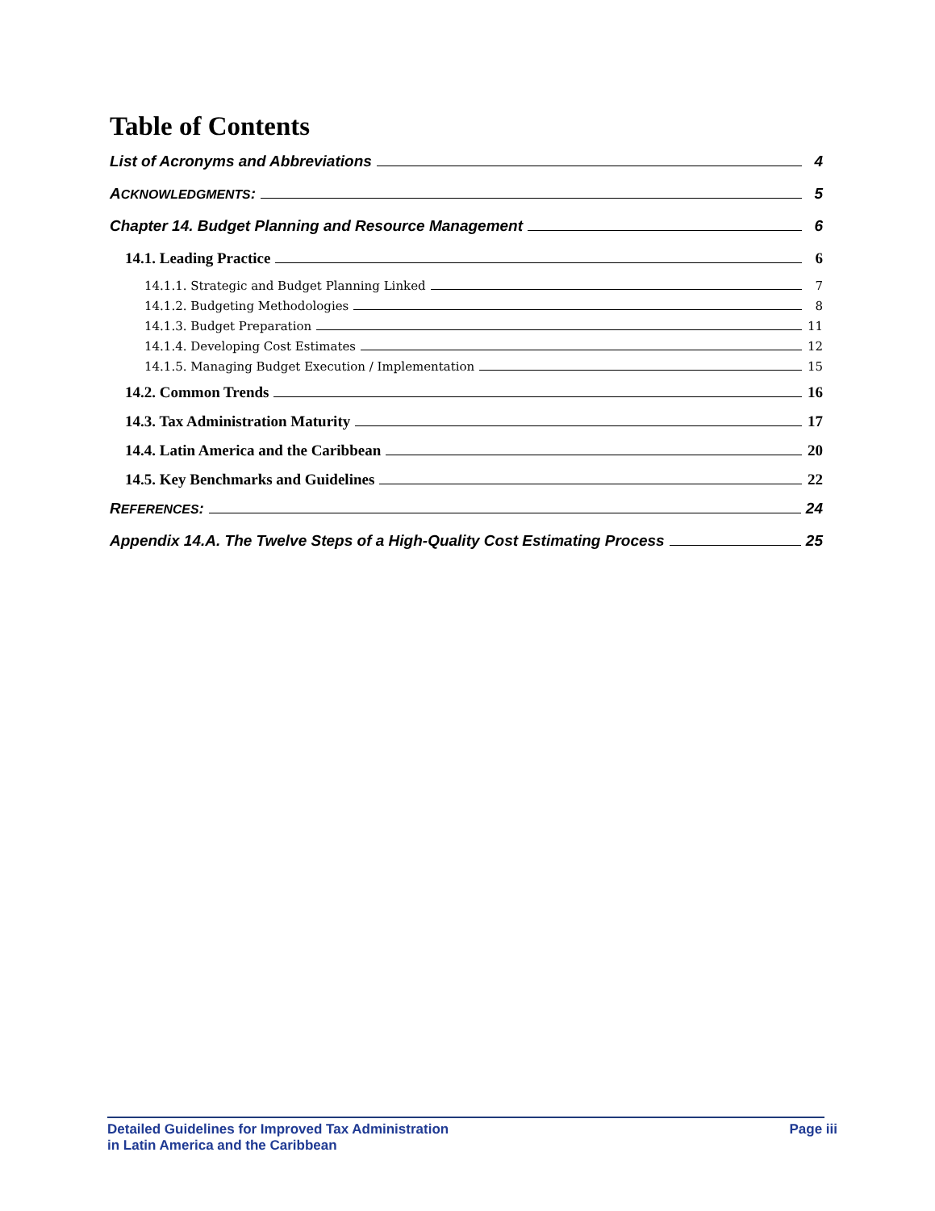Table of Contents
List of Acronyms and Abbreviations 4
ACKNOWLEDGMENTS: 5
Chapter 14. Budget Planning and Resource Management 6
14.1. Leading Practice 6
14.1.1. Strategic and Budget Planning Linked 7
14.1.2. Budgeting Methodologies 8
14.1.3. Budget Preparation 11
14.1.4. Developing Cost Estimates 12
14.1.5. Managing Budget Execution / Implementation 15
14.2. Common Trends 16
14.3. Tax Administration Maturity 17
14.4. Latin America and the Caribbean 20
14.5. Key Benchmarks and Guidelines 22
REFERENCES: 24
Appendix 14.A. The Twelve Steps of a High-Quality Cost Estimating Process 25
Detailed Guidelines for Improved Tax Administration
in Latin America and the Caribbean
Page iii